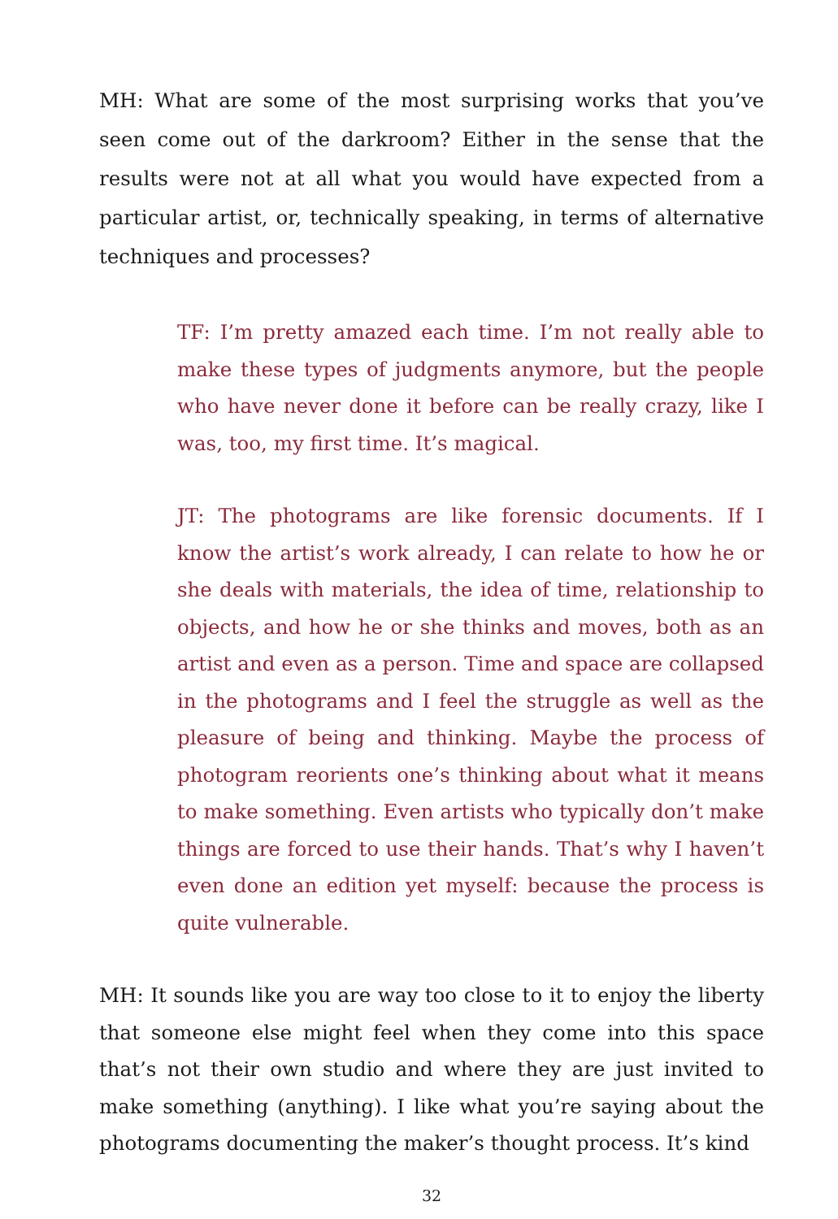MH: What are some of the most surprising works that you’ve seen come out of the darkroom? Either in the sense that the results were not at all what you would have expected from a particular artist, or, technically speaking, in terms of alternative techniques and processes?
TF: I’m pretty amazed each time. I’m not really able to make these types of judgments anymore, but the people who have never done it before can be really crazy, like I was, too, my first time. It’s magical.
JT: The photograms are like forensic documents. If I know the artist’s work already, I can relate to how he or she deals with materials, the idea of time, relationship to objects, and how he or she thinks and moves, both as an artist and even as a person. Time and space are collapsed in the photograms and I feel the struggle as well as the pleasure of being and thinking. Maybe the process of photogram reorients one’s thinking about what it means to make something. Even artists who typically don’t make things are forced to use their hands. That’s why I haven’t even done an edition yet myself: because the process is quite vulnerable.
MH: It sounds like you are way too close to it to enjoy the liberty that someone else might feel when they come into this space that’s not their own studio and where they are just invited to make something (anything). I like what you’re saying about the photograms documenting the maker’s thought process. It’s kind
32